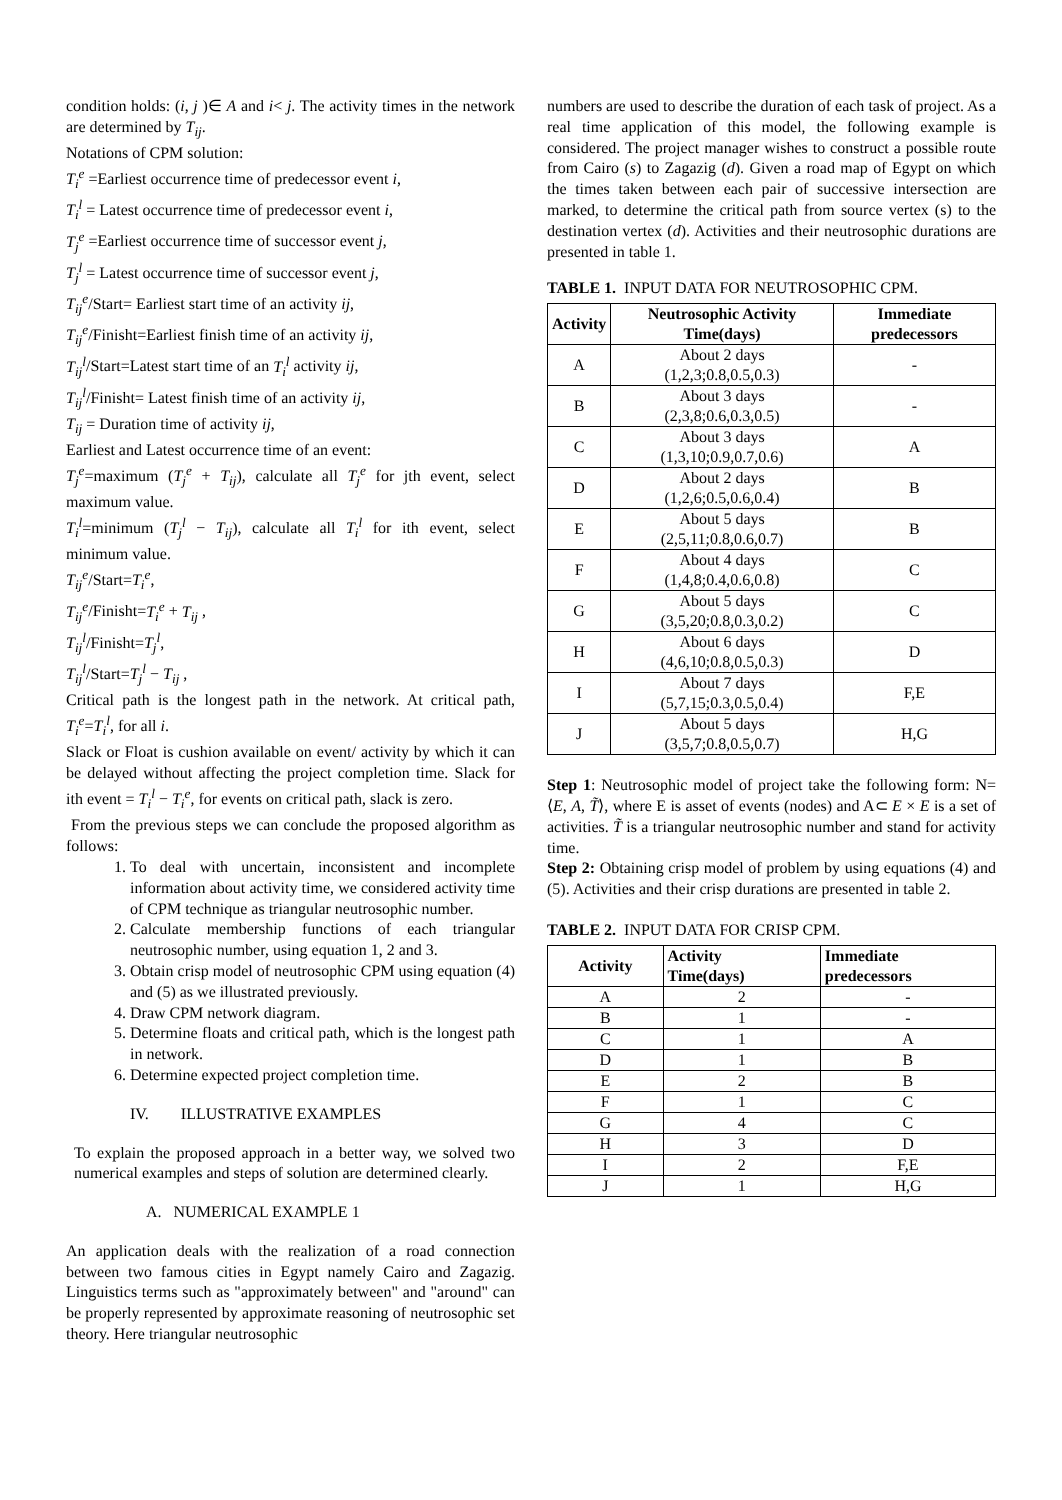condition holds: (i, j )∈ A and i< j. The activity times in the network are determined by T<sub>ij</sub>.
Notations of CPM solution:
T<sub>i</sub><sup>e</sup> =Earliest occurrence time of predecessor event i,
T<sub>i</sub><sup>l</sup> = Latest occurrence time of predecessor event i,
T<sub>j</sub><sup>e</sup> =Earliest occurrence time of successor event j,
T<sub>j</sub><sup>l</sup> = Latest occurrence time of successor event j,
T<sub>ij</sub><sup>e</sup>/Start= Earliest start time of an activity ij,
T<sub>ij</sub><sup>e</sup>/Finisht=Earliest finish time of an activity ij,
T<sub>ij</sub><sup>l</sup>/Start=Latest start time of an T<sub>i</sub><sup>l</sup> activity ij,
T<sub>ij</sub><sup>l</sup>/Finisht= Latest finish time of an activity ij,
T<sub>ij</sub> = Duration time of activity ij,
Earliest and Latest occurrence time of an event:
T<sub>j</sub><sup>e</sup>=maximum (T<sub>j</sub><sup>e</sup> + T<sub>ij</sub>), calculate all T<sub>j</sub><sup>e</sup> for jth event, select maximum value.
T<sub>i</sub><sup>l</sup>=minimum (T<sub>j</sub><sup>l</sup> − T<sub>ij</sub>), calculate all T<sub>i</sub><sup>l</sup> for ith event, select minimum value.
T<sub>ij</sub><sup>e</sup>/Start=T<sub>i</sub><sup>e</sup>,
T<sub>ij</sub><sup>e</sup>/Finisht=T<sub>i</sub><sup>e</sup> + T<sub>ij</sub> ,
T<sub>ij</sub><sup>l</sup>/Finisht=T<sub>j</sub><sup>l</sup>,
T<sub>ij</sub><sup>l</sup>/Start=T<sub>j</sub><sup>l</sup> − T<sub>ij</sub> ,
Critical path is the longest path in the network. At critical path, T<sub>i</sub><sup>e</sup>=T<sub>i</sub><sup>l</sup>, for all i.
Slack or Float is cushion available on event/ activity by which it can be delayed without affecting the project completion time. Slack for ith event = T<sub>i</sub><sup>l</sup> − T<sub>i</sub><sup>e</sup>, for events on critical path, slack is zero.
From the previous steps we can conclude the proposed algorithm as follows:
1. To deal with uncertain, inconsistent and incomplete information about activity time, we considered activity time of CPM technique as triangular neutrosophic number.
2. Calculate membership functions of each triangular neutrosophic number, using equation 1, 2 and 3.
3. Obtain crisp model of neutrosophic CPM using equation (4) and (5) as we illustrated previously.
4. Draw CPM network diagram.
5. Determine floats and critical path, which is the longest path in network.
6. Determine expected project completion time.
IV. ILLUSTRATIVE EXAMPLES
To explain the proposed approach in a better way, we solved two numerical examples and steps of solution are determined clearly.
A. NUMERICAL EXAMPLE 1
An application deals with the realization of a road connection between two famous cities in Egypt namely Cairo and Zagazig. Linguistics terms such as "approximately between" and "around" can be properly represented by approximate reasoning of neutrosophic set theory. Here triangular neutrosophic
numbers are used to describe the duration of each task of project. As a real time application of this model, the following example is considered. The project manager wishes to construct a possible route from Cairo (s) to Zagazig (d). Given a road map of Egypt on which the times taken between each pair of successive intersection are marked, to determine the critical path from source vertex (s) to the destination vertex (d). Activities and their neutrosophic durations are presented in table 1.
TABLE 1. INPUT DATA FOR NEUTROSOPHIC CPM.
| Activity | Neutrosophic Activity Time(days) | Immediate predecessors |
| --- | --- | --- |
| A | About 2 days (1,2,3;0.8,0.5,0.3) | - |
| B | About 3 days (2,3,8;0.6,0.3,0.5) | - |
| C | About 3 days (1,3,10;0.9,0.7,0.6) | A |
| D | About 2 days (1,2,6;0.5,0.6,0.4) | B |
| E | About 5 days (2,5,11;0.8,0.6,0.7) | B |
| F | About 4 days (1,4,8;0.4,0.6,0.8) | C |
| G | About 5 days (3,5,20;0.8,0.3,0.2) | C |
| H | About 6 days (4,6,10;0.8,0.5,0.3) | D |
| I | About 7 days (5,7,15;0.3,0.5,0.4) | F,E |
| J | About 5 days (3,5,7;0.8,0.5,0.7) | H,G |
Step 1: Neutrosophic model of project take the following form: N= ⟨E, A, T̃⟩, where E is asset of events (nodes) and A⊂ E × E is a set of activities. T̃ is a triangular neutrosophic number and stand for activity time.
Step 2: Obtaining crisp model of problem by using equations (4) and (5). Activities and their crisp durations are presented in table 2.
TABLE 2. INPUT DATA FOR CRISP CPM.
| Activity | Activity Time(days) | Immediate predecessors |
| --- | --- | --- |
| A | 2 | - |
| B | 1 | - |
| C | 1 | A |
| D | 1 | B |
| E | 2 | B |
| F | 1 | C |
| G | 4 | C |
| H | 3 | D |
| I | 2 | F,E |
| J | 1 | H,G |